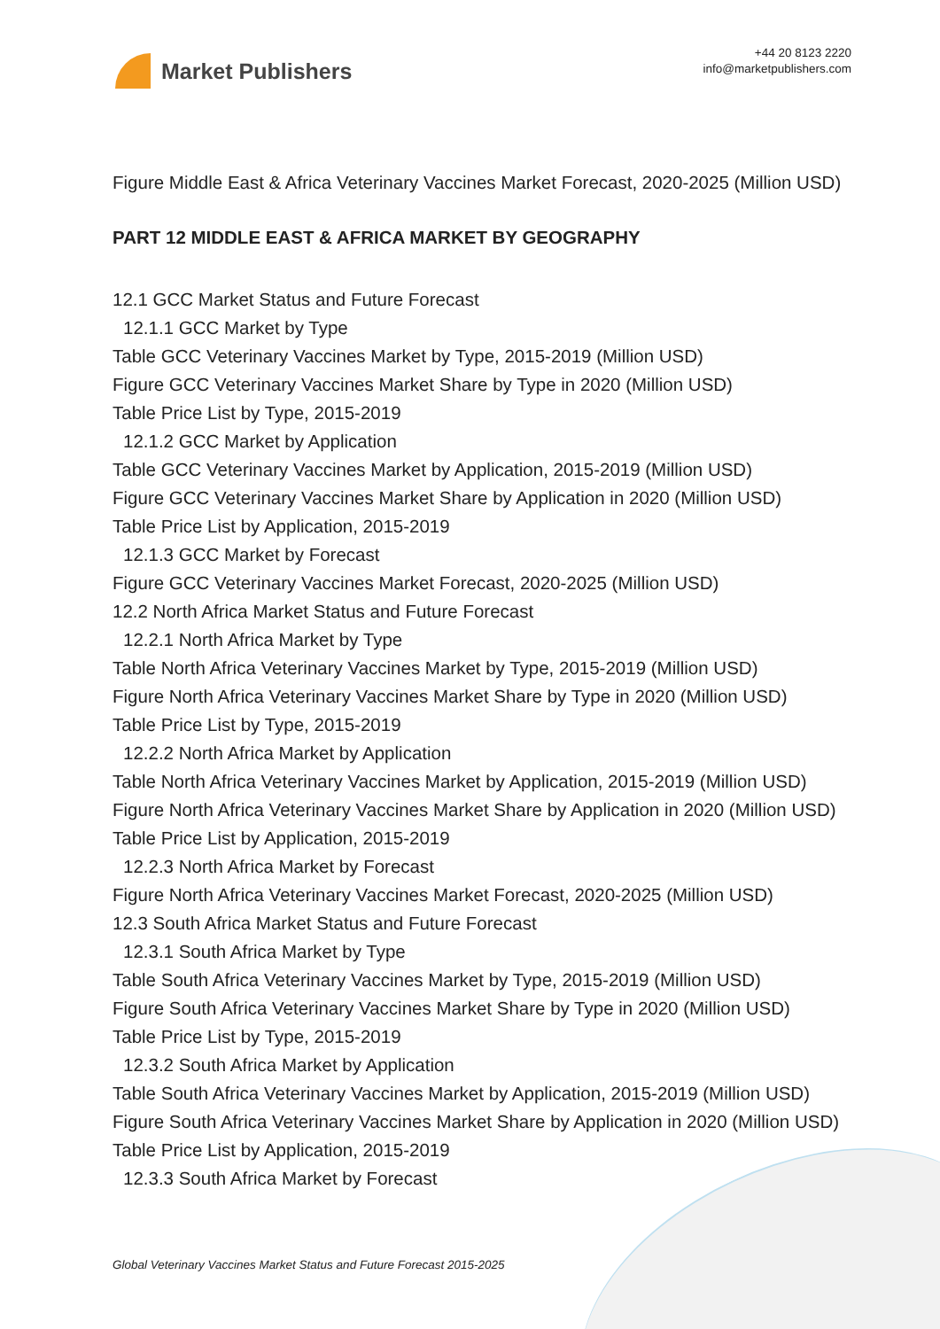Market Publishers
+44 20 8123 2220
info@marketpublishers.com
Figure Middle East & Africa Veterinary Vaccines Market Forecast, 2020-2025 (Million USD)
PART 12 MIDDLE EAST & AFRICA MARKET BY GEOGRAPHY
12.1 GCC Market Status and Future Forecast
12.1.1 GCC Market by Type
Table GCC Veterinary Vaccines Market by Type, 2015-2019 (Million USD)
Figure GCC Veterinary Vaccines Market Share by Type in 2020 (Million USD)
Table Price List by Type, 2015-2019
12.1.2 GCC Market by Application
Table GCC Veterinary Vaccines Market by Application, 2015-2019 (Million USD)
Figure GCC Veterinary Vaccines Market Share by Application in 2020 (Million USD)
Table Price List by Application, 2015-2019
12.1.3 GCC Market by Forecast
Figure GCC Veterinary Vaccines Market Forecast, 2020-2025 (Million USD)
12.2 North Africa Market Status and Future Forecast
12.2.1 North Africa Market by Type
Table North Africa Veterinary Vaccines Market by Type, 2015-2019 (Million USD)
Figure North Africa Veterinary Vaccines Market Share by Type in 2020 (Million USD)
Table Price List by Type, 2015-2019
12.2.2 North Africa Market by Application
Table North Africa Veterinary Vaccines Market by Application, 2015-2019 (Million USD)
Figure North Africa Veterinary Vaccines Market Share by Application in 2020 (Million USD)
Table Price List by Application, 2015-2019
12.2.3 North Africa Market by Forecast
Figure North Africa Veterinary Vaccines Market Forecast, 2020-2025 (Million USD)
12.3 South Africa Market Status and Future Forecast
12.3.1 South Africa Market by Type
Table South Africa Veterinary Vaccines Market by Type, 2015-2019 (Million USD)
Figure South Africa Veterinary Vaccines Market Share by Type in 2020 (Million USD)
Table Price List by Type, 2015-2019
12.3.2 South Africa Market by Application
Table South Africa Veterinary Vaccines Market by Application, 2015-2019 (Million USD)
Figure South Africa Veterinary Vaccines Market Share by Application in 2020 (Million USD)
Table Price List by Application, 2015-2019
12.3.3 South Africa Market by Forecast
Global Veterinary Vaccines Market Status and Future Forecast 2015-2025